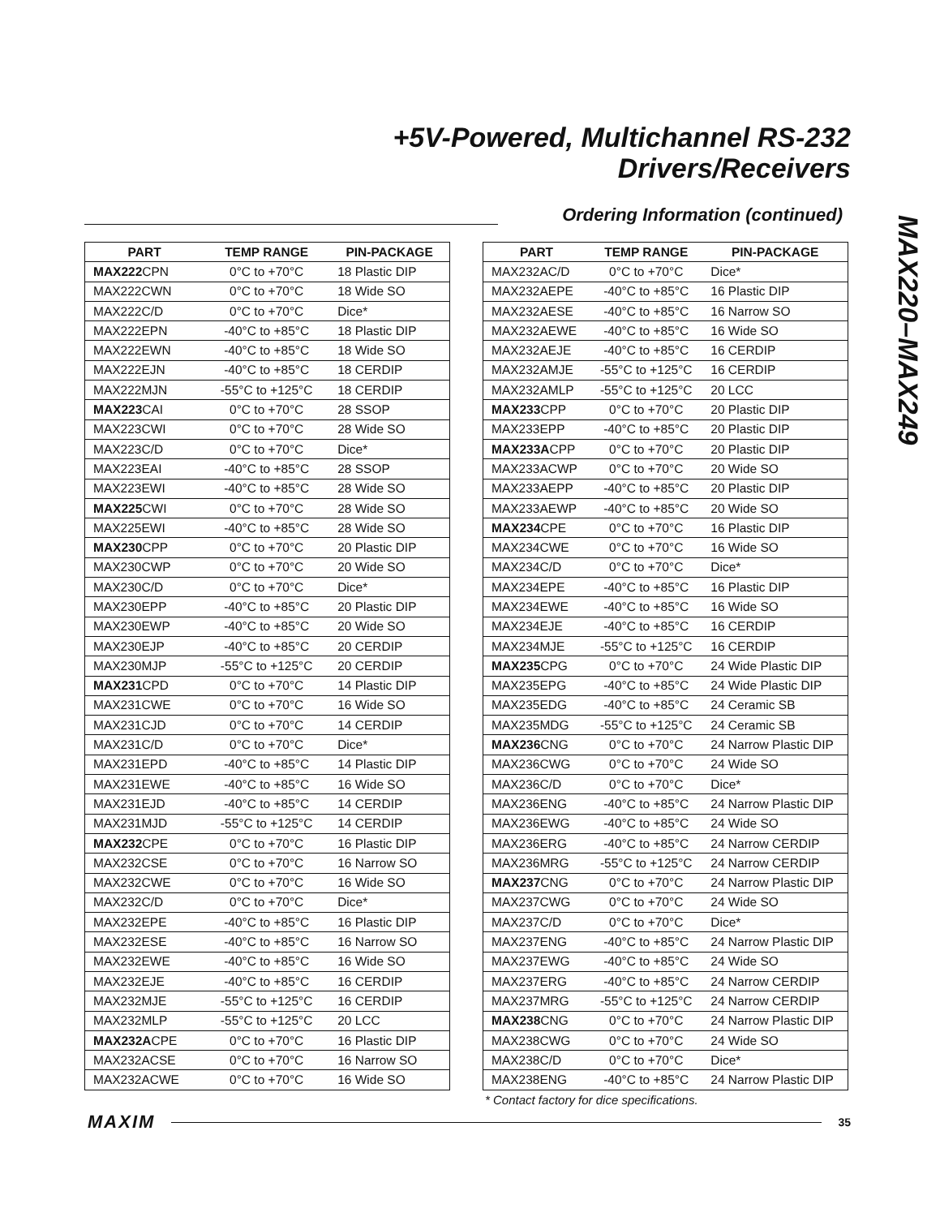+5V-Powered, Multichannel RS-232
Drivers/Receivers
MAX220–MAX249
Ordering Information (continued)
| PART | TEMP RANGE | PIN-PACKAGE |
| --- | --- | --- |
| MAX222 CPN | 0°C to +70°C | 18 Plastic DIP |
| MAX222CWN | 0°C to +70°C | 18 Wide SO |
| MAX222C/D | 0°C to +70°C | Dice* |
| MAX222EPN | -40°C to +85°C | 18 Plastic DIP |
| MAX222EWN | -40°C to +85°C | 18 Wide SO |
| MAX222EJN | -40°C to +85°C | 18 CERDIP |
| MAX222MJN | -55°C to +125°C | 18 CERDIP |
| MAX223 CAI | 0°C to +70°C | 28 SSOP |
| MAX223CWI | 0°C to +70°C | 28 Wide SO |
| MAX223C/D | 0°C to +70°C | Dice* |
| MAX223EAI | -40°C to +85°C | 28 SSOP |
| MAX223EWI | -40°C to +85°C | 28 Wide SO |
| MAX225 CWI | 0°C to +70°C | 28 Wide SO |
| MAX225EWI | -40°C to +85°C | 28 Wide SO |
| MAX230 CPP | 0°C to +70°C | 20 Plastic DIP |
| MAX230CWP | 0°C to +70°C | 20 Wide SO |
| MAX230C/D | 0°C to +70°C | Dice* |
| MAX230EPP | -40°C to +85°C | 20 Plastic DIP |
| MAX230EWP | -40°C to +85°C | 20 Wide SO |
| MAX230EJP | -40°C to +85°C | 20 CERDIP |
| MAX230MJP | -55°C to +125°C | 20 CERDIP |
| MAX231 CPD | 0°C to +70°C | 14 Plastic DIP |
| MAX231CWE | 0°C to +70°C | 16 Wide SO |
| MAX231CJD | 0°C to +70°C | 14 CERDIP |
| MAX231C/D | 0°C to +70°C | Dice* |
| MAX231EPD | -40°C to +85°C | 14 Plastic DIP |
| MAX231EWE | -40°C to +85°C | 16 Wide SO |
| MAX231EJD | -40°C to +85°C | 14 CERDIP |
| MAX231MJD | -55°C to +125°C | 14 CERDIP |
| MAX232 CPE | 0°C to +70°C | 16 Plastic DIP |
| MAX232CSE | 0°C to +70°C | 16 Narrow SO |
| MAX232CWE | 0°C to +70°C | 16 Wide SO |
| MAX232C/D | 0°C to +70°C | Dice* |
| MAX232EPE | -40°C to +85°C | 16 Plastic DIP |
| MAX232ESE | -40°C to +85°C | 16 Narrow SO |
| MAX232EWE | -40°C to +85°C | 16 Wide SO |
| MAX232EJE | -40°C to +85°C | 16 CERDIP |
| MAX232MJE | -55°C to +125°C | 16 CERDIP |
| MAX232MLP | -55°C to +125°C | 20 LCC |
| MAX232A CPE | 0°C to +70°C | 16 Plastic DIP |
| MAX232ACSE | 0°C to +70°C | 16 Narrow SO |
| MAX232ACWE | 0°C to +70°C | 16 Wide SO |
| PART | TEMP RANGE | PIN-PACKAGE |
| --- | --- | --- |
| MAX232AC/D | 0°C to +70°C | Dice* |
| MAX232AEPE | -40°C to +85°C | 16 Plastic DIP |
| MAX232AESE | -40°C to +85°C | 16 Narrow SO |
| MAX232AEWE | -40°C to +85°C | 16 Wide SO |
| MAX232AEJE | -40°C to +85°C | 16 CERDIP |
| MAX232AMJE | -55°C to +125°C | 16 CERDIP |
| MAX232AMLP | -55°C to +125°C | 20 LCC |
| MAX233 CPP | 0°C to +70°C | 20 Plastic DIP |
| MAX233EPP | -40°C to +85°C | 20 Plastic DIP |
| MAX233A CPP | 0°C to +70°C | 20 Plastic DIP |
| MAX233ACWP | 0°C to +70°C | 20 Wide SO |
| MAX233AEPP | -40°C to +85°C | 20 Plastic DIP |
| MAX233AEWP | -40°C to +85°C | 20 Wide SO |
| MAX234 CPE | 0°C to +70°C | 16 Plastic DIP |
| MAX234CWE | 0°C to +70°C | 16 Wide SO |
| MAX234C/D | 0°C to +70°C | Dice* |
| MAX234EPE | -40°C to +85°C | 16 Plastic DIP |
| MAX234EWE | -40°C to +85°C | 16 Wide SO |
| MAX234EJE | -40°C to +85°C | 16 CERDIP |
| MAX234MJE | -55°C to +125°C | 16 CERDIP |
| MAX235 CPG | 0°C to +70°C | 24 Wide Plastic DIP |
| MAX235EPG | -40°C to +85°C | 24 Wide Plastic DIP |
| MAX235EDG | -40°C to +85°C | 24 Ceramic SB |
| MAX235MDG | -55°C to +125°C | 24 Ceramic SB |
| MAX236 CNG | 0°C to +70°C | 24 Narrow Plastic DIP |
| MAX236CWG | 0°C to +70°C | 24 Wide SO |
| MAX236C/D | 0°C to +70°C | Dice* |
| MAX236ENG | -40°C to +85°C | 24 Narrow Plastic DIP |
| MAX236EWG | -40°C to +85°C | 24 Wide SO |
| MAX236ERG | -40°C to +85°C | 24 Narrow CERDIP |
| MAX236MRG | -55°C to +125°C | 24 Narrow CERDIP |
| MAX237 CNG | 0°C to +70°C | 24 Narrow Plastic DIP |
| MAX237CWG | 0°C to +70°C | 24 Wide SO |
| MAX237C/D | 0°C to +70°C | Dice* |
| MAX237ENG | -40°C to +85°C | 24 Narrow Plastic DIP |
| MAX237EWG | -40°C to +85°C | 24 Wide SO |
| MAX237ERG | -40°C to +85°C | 24 Narrow CERDIP |
| MAX237MRG | -55°C to +125°C | 24 Narrow CERDIP |
| MAX238 CNG | 0°C to +70°C | 24 Narrow Plastic DIP |
| MAX238CWG | 0°C to +70°C | 24 Wide SO |
| MAX238C/D | 0°C to +70°C | Dice* |
| MAX238ENG | -40°C to +85°C | 24 Narrow Plastic DIP |
* Contact factory for dice specifications.
MAXIM 35